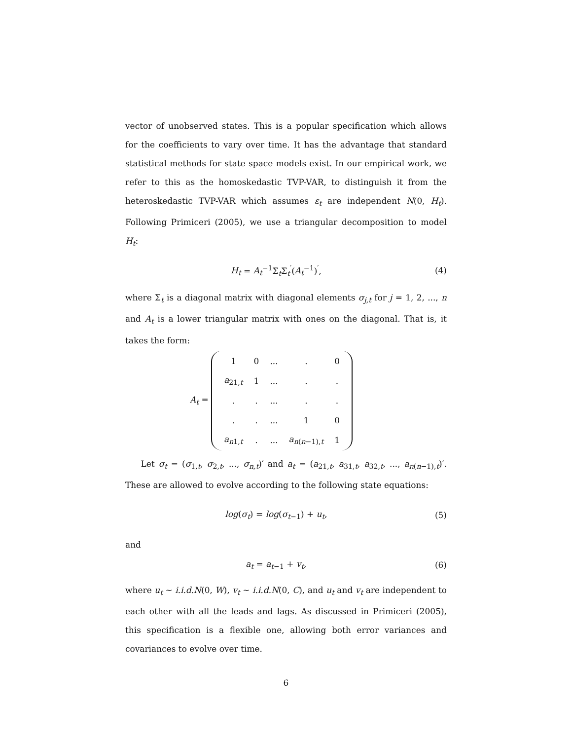vector of unobserved states. This is a popular specification which allows for the coefficients to vary over time. It has the advantage that standard statistical methods for state space models exist. In our empirical work, we refer to this as the homoskedastic TVP-VAR, to distinguish it from the heteroskedastic TVP-VAR which assumes ε<sub>t</sub> are independent N(0, H<sub>t</sub>). Following Primiceri (2005), we use a triangular decomposition to model H<sub>t</sub>:
H<sub>t</sub> = A<sub>t</sub><sup>−1</sup>Σ<sub>t</sub>Σ<sub>t</sub><sup>′</sup>(A<sub>t</sub><sup>−1</sup>)<sup>′</sup>, (4)
where Σ<sub>t</sub> is a diagonal matrix with diagonal elements σ<sub>j,t</sub> for j = 1, 2, ..., n and A<sub>t</sub> is a lower triangular matrix with ones on the diagonal. That is, it takes the form:
A<sub>t</sub> =
| 1 | 0 | ... | . | 0 |
| a<sub>21,t</sub> | 1 | ... | . | . |
| . | . | ... | . | . |
| . | . | ... | 1 | 0 |
| a<sub>n1,t</sub> | . | ... | a<sub>n(n−1),t</sub> | 1 |
Let σ<sub>t</sub> = (σ<sub>1,t</sub>, σ<sub>2,t</sub>, ..., σ<sub>n,t</sub>)′ and a<sub>t</sub> = (a<sub>21,t</sub>, a<sub>31,t</sub>, a<sub>32,t</sub>, ..., a<sub>n(n−1),t</sub>)′. These are allowed to evolve according to the following state equations:
log(σ<sub>t</sub>) = log(σ<sub>t−1</sub>) + u<sub>t</sub>, (5)
and
a<sub>t</sub> = a<sub>t−1</sub> + v<sub>t</sub>, (6)
where u<sub>t</sub> ∼ i.i.d.N(0, W), v<sub>t</sub> ∼ i.i.d.N(0, C), and u<sub>t</sub> and v<sub>t</sub> are independent to each other with all the leads and lags. As discussed in Primiceri (2005), this specification is a flexible one, allowing both error variances and covariances to evolve over time.
6